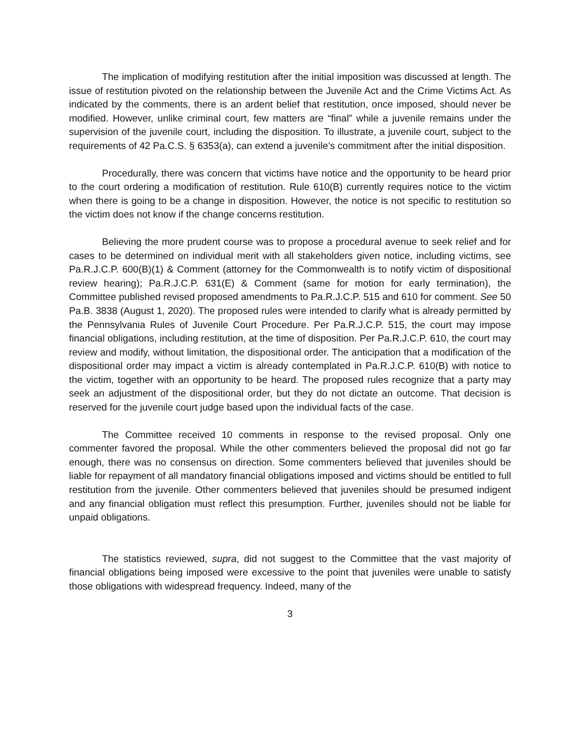The implication of modifying restitution after the initial imposition was discussed at length. The issue of restitution pivoted on the relationship between the Juvenile Act and the Crime Victims Act. As indicated by the comments, there is an ardent belief that restitution, once imposed, should never be modified. However, unlike criminal court, few matters are “final” while a juvenile remains under the supervision of the juvenile court, including the disposition. To illustrate, a juvenile court, subject to the requirements of 42 Pa.C.S. § 6353(a), can extend a juvenile’s commitment after the initial disposition.
Procedurally, there was concern that victims have notice and the opportunity to be heard prior to the court ordering a modification of restitution. Rule 610(B) currently requires notice to the victim when there is going to be a change in disposition. However, the notice is not specific to restitution so the victim does not know if the change concerns restitution.
Believing the more prudent course was to propose a procedural avenue to seek relief and for cases to be determined on individual merit with all stakeholders given notice, including victims, see Pa.R.J.C.P. 600(B)(1) & Comment (attorney for the Commonwealth is to notify victim of dispositional review hearing); Pa.R.J.C.P. 631(E) & Comment (same for motion for early termination), the Committee published revised proposed amendments to Pa.R.J.C.P. 515 and 610 for comment. See 50 Pa.B. 3838 (August 1, 2020). The proposed rules were intended to clarify what is already permitted by the Pennsylvania Rules of Juvenile Court Procedure. Per Pa.R.J.C.P. 515, the court may impose financial obligations, including restitution, at the time of disposition. Per Pa.R.J.C.P. 610, the court may review and modify, without limitation, the dispositional order. The anticipation that a modification of the dispositional order may impact a victim is already contemplated in Pa.R.J.C.P. 610(B) with notice to the victim, together with an opportunity to be heard. The proposed rules recognize that a party may seek an adjustment of the dispositional order, but they do not dictate an outcome. That decision is reserved for the juvenile court judge based upon the individual facts of the case.
The Committee received 10 comments in response to the revised proposal. Only one commenter favored the proposal. While the other commenters believed the proposal did not go far enough, there was no consensus on direction. Some commenters believed that juveniles should be liable for repayment of all mandatory financial obligations imposed and victims should be entitled to full restitution from the juvenile. Other commenters believed that juveniles should be presumed indigent and any financial obligation must reflect this presumption. Further, juveniles should not be liable for unpaid obligations.
The statistics reviewed, supra, did not suggest to the Committee that the vast majority of financial obligations being imposed were excessive to the point that juveniles were unable to satisfy those obligations with widespread frequency. Indeed, many of the
3